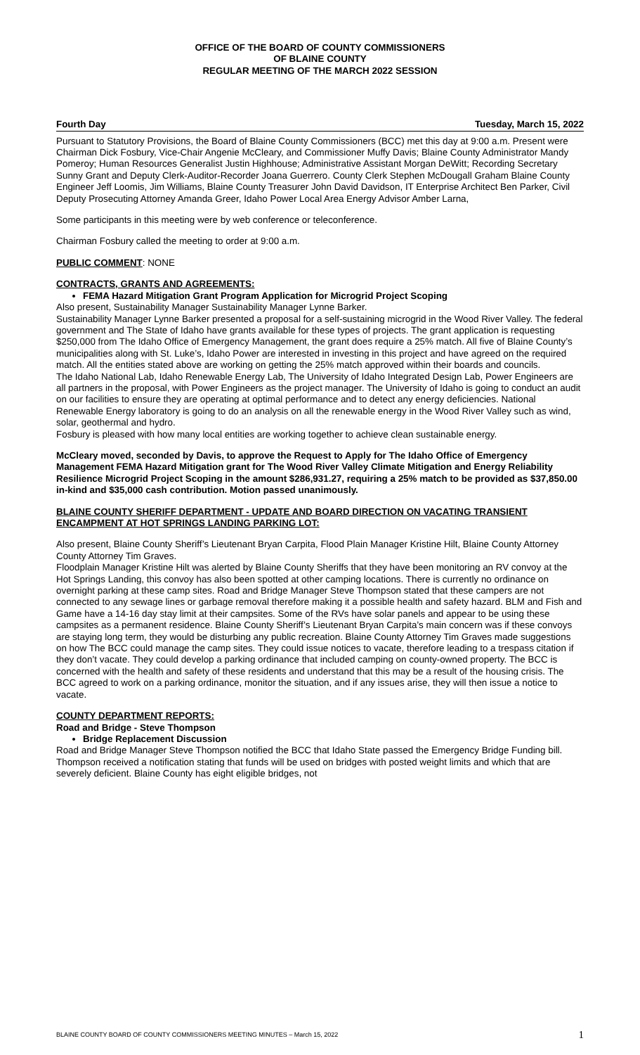OFFICE OF THE BOARD OF COUNTY COMMISSIONERS
OF BLAINE COUNTY
REGULAR MEETING OF THE MARCH 2022 SESSION
Fourth Day Tuesday, March 15, 2022
Pursuant to Statutory Provisions, the Board of Blaine County Commissioners (BCC) met this day at 9:00 a.m. Present were Chairman Dick Fosbury, Vice-Chair Angenie McCleary, and Commissioner Muffy Davis; Blaine County Administrator Mandy Pomeroy; Human Resources Generalist Justin Highhouse; Administrative Assistant Morgan DeWitt; Recording Secretary Sunny Grant and Deputy Clerk-Auditor-Recorder Joana Guerrero. County Clerk Stephen McDougall Graham Blaine County Engineer Jeff Loomis, Jim Williams, Blaine County Treasurer John David Davidson, IT Enterprise Architect Ben Parker, Civil Deputy Prosecuting Attorney Amanda Greer, Idaho Power Local Area Energy Advisor Amber Larna,
Some participants in this meeting were by web conference or teleconference.
Chairman Fosbury called the meeting to order at 9:00 a.m.
PUBLIC COMMENT: NONE
CONTRACTS, GRANTS AND AGREEMENTS:
FEMA Hazard Mitigation Grant Program Application for Microgrid Project Scoping
Also present, Sustainability Manager Sustainability Manager Lynne Barker.
Sustainability Manager Lynne Barker presented a proposal for a self-sustaining microgrid in the Wood River Valley. The federal government and The State of Idaho have grants available for these types of projects. The grant application is requesting $250,000 from The Idaho Office of Emergency Management, the grant does require a 25% match. All five of Blaine County’s municipalities along with St. Luke’s, Idaho Power are interested in investing in this project and have agreed on the required match. All the entities stated above are working on getting the 25% match approved within their boards and councils.
The Idaho National Lab, Idaho Renewable Energy Lab, The University of Idaho Integrated Design Lab, Power Engineers are all partners in the proposal, with Power Engineers as the project manager. The University of Idaho is going to conduct an audit on our facilities to ensure they are operating at optimal performance and to detect any energy deficiencies. National Renewable Energy laboratory is going to do an analysis on all the renewable energy in the Wood River Valley such as wind, solar, geothermal and hydro.
Fosbury is pleased with how many local entities are working together to achieve clean sustainable energy.
McCleary moved, seconded by Davis, to approve the Request to Apply for The Idaho Office of Emergency Management FEMA Hazard Mitigation grant for The Wood River Valley Climate Mitigation and Energy Reliability Resilience Microgrid Project Scoping in the amount $286,931.27, requiring a 25% match to be provided as $37,850.00 in-kind and $35,000 cash contribution. Motion passed unanimously.
BLAINE COUNTY SHERIFF DEPARTMENT - UPDATE AND BOARD DIRECTION ON VACATING TRANSIENT ENCAMPMENT AT HOT SPRINGS LANDING PARKING LOT:
Also present, Blaine County Sheriff’s Lieutenant Bryan Carpita, Flood Plain Manager Kristine Hilt, Blaine County Attorney County Attorney Tim Graves.
Floodplain Manager Kristine Hilt was alerted by Blaine County Sheriffs that they have been monitoring an RV convoy at the Hot Springs Landing, this convoy has also been spotted at other camping locations. There is currently no ordinance on overnight parking at these camp sites. Road and Bridge Manager Steve Thompson stated that these campers are not connected to any sewage lines or garbage removal therefore making it a possible health and safety hazard. BLM and Fish and Game have a 14-16 day stay limit at their campsites. Some of the RVs have solar panels and appear to be using these campsites as a permanent residence. Blaine County Sheriff’s Lieutenant Bryan Carpita’s main concern was if these convoys are staying long term, they would be disturbing any public recreation. Blaine County Attorney Tim Graves made suggestions on how The BCC could manage the camp sites. They could issue notices to vacate, therefore leading to a trespass citation if they don’t vacate. They could develop a parking ordinance that included camping on county-owned property. The BCC is concerned with the health and safety of these residents and understand that this may be a result of the housing crisis. The BCC agreed to work on a parking ordinance, monitor the situation, and if any issues arise, they will then issue a notice to vacate.
COUNTY DEPARTMENT REPORTS:
Road and Bridge - Steve Thompson
Bridge Replacement Discussion
Road and Bridge Manager Steve Thompson notified the BCC that Idaho State passed the Emergency Bridge Funding bill. Thompson received a notification stating that funds will be used on bridges with posted weight limits and which that are severely deficient. Blaine County has eight eligible bridges, not
BLAINE COUNTY BOARD OF COUNTY COMMISSIONERS MEETING MINUTES – March 15, 2022 1